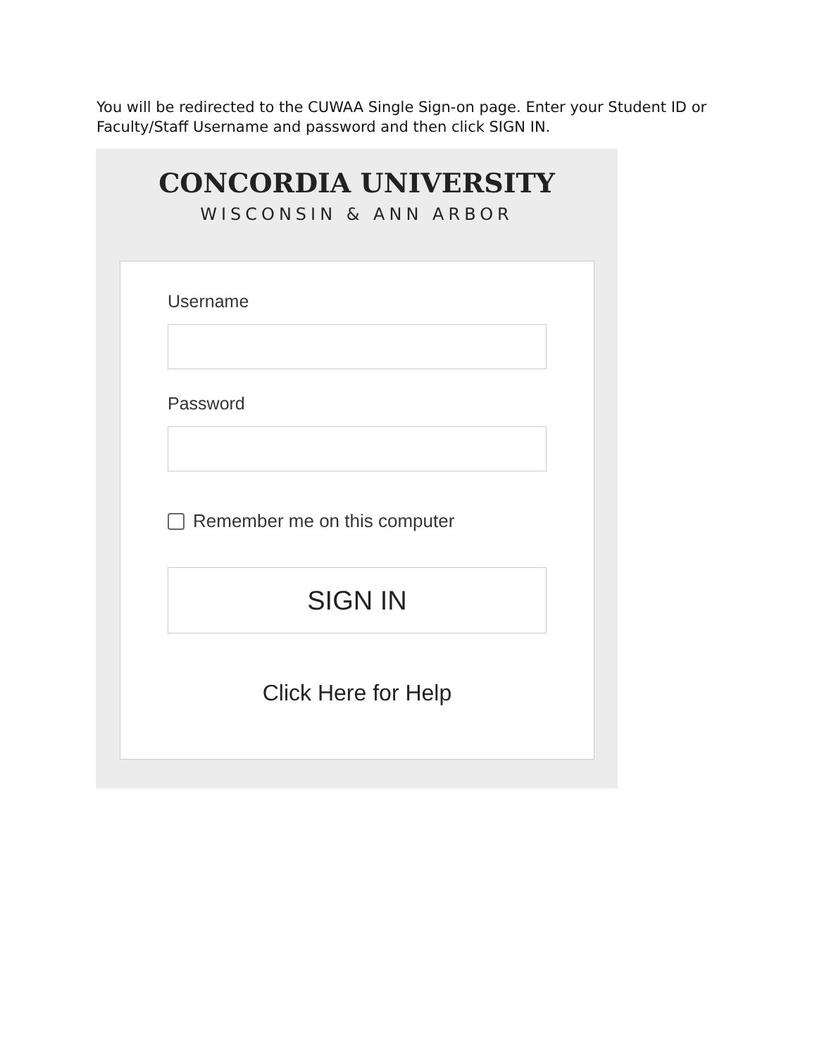You will be redirected to the CUWAA Single Sign-on page. Enter your Student ID or Faculty/Staff Username and password and then click SIGN IN.
CONCORDIA UNIVERSITY
WISCONSIN & ANN ARBOR
Username
Password
Remember me on this computer
SIGN IN
Click Here for Help